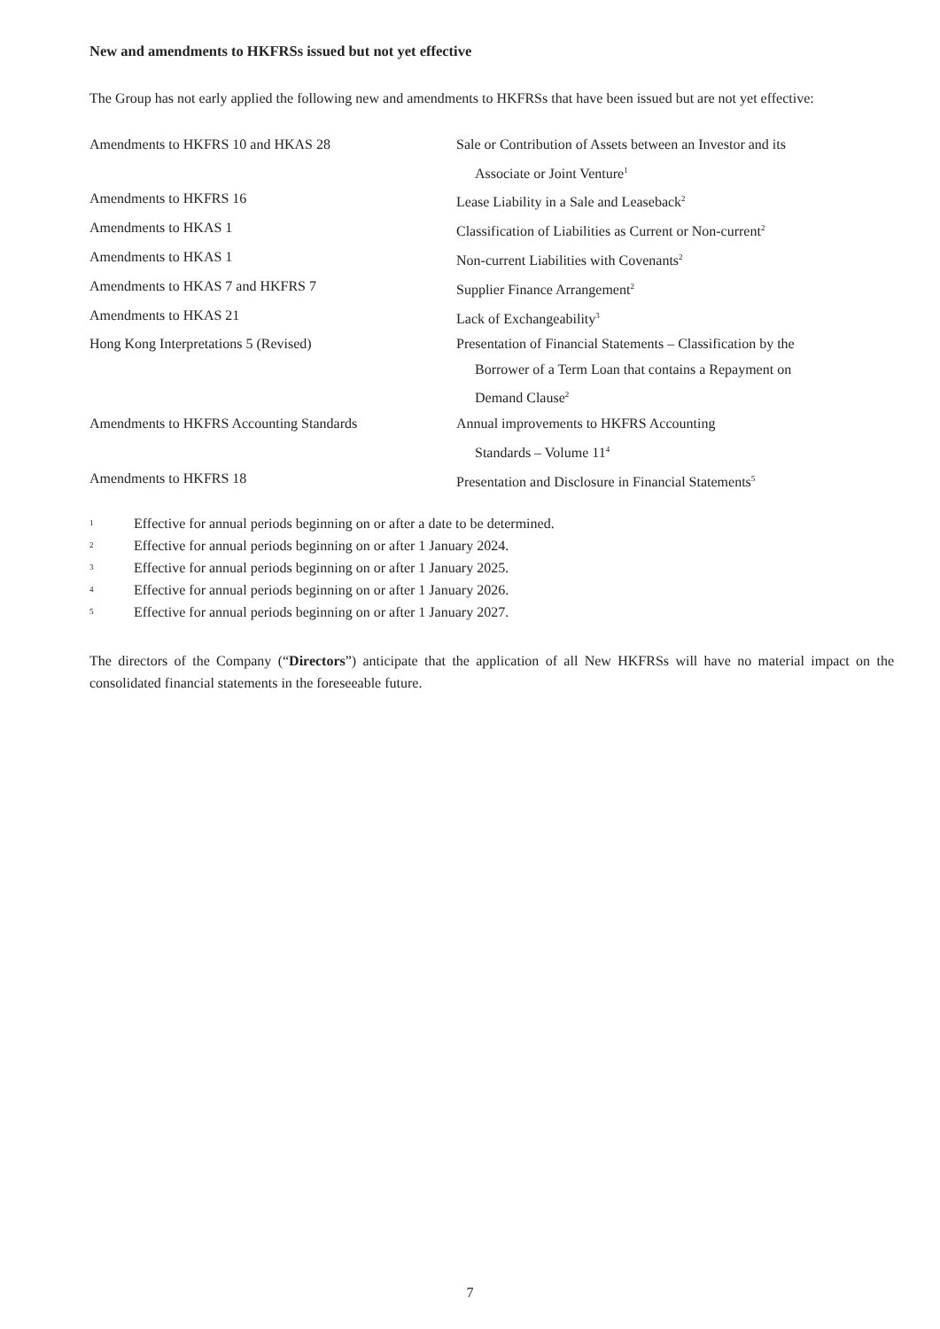New and amendments to HKFRSs issued but not yet effective
The Group has not early applied the following new and amendments to HKFRSs that have been issued but are not yet effective:
| Amendments to HKFRS 10 and HKAS 28 | Sale or Contribution of Assets between an Investor and its Associate or Joint Venture<sup>1</sup> |
| Amendments to HKFRS 16 | Lease Liability in a Sale and Leaseback<sup>2</sup> |
| Amendments to HKAS 1 | Classification of Liabilities as Current or Non-current<sup>2</sup> |
| Amendments to HKAS 1 | Non-current Liabilities with Covenants<sup>2</sup> |
| Amendments to HKAS 7 and HKFRS 7 | Supplier Finance Arrangement<sup>2</sup> |
| Amendments to HKAS 21 | Lack of Exchangeability<sup>3</sup> |
| Hong Kong Interpretations 5 (Revised) | Presentation of Financial Statements – Classification by the Borrower of a Term Loan that contains a Repayment on Demand Clause<sup>2</sup> |
| Amendments to HKFRS Accounting Standards | Annual improvements to HKFRS Accounting Standards – Volume 11<sup>4</sup> |
| Amendments to HKFRS 18 | Presentation and Disclosure in Financial Statements<sup>5</sup> |
1 Effective for annual periods beginning on or after a date to be determined.
2 Effective for annual periods beginning on or after 1 January 2024.
3 Effective for annual periods beginning on or after 1 January 2025.
4 Effective for annual periods beginning on or after 1 January 2026.
5 Effective for annual periods beginning on or after 1 January 2027.
The directors of the Company (“Directors”) anticipate that the application of all New HKFRSs will have no material impact on the consolidated financial statements in the foreseeable future.
7